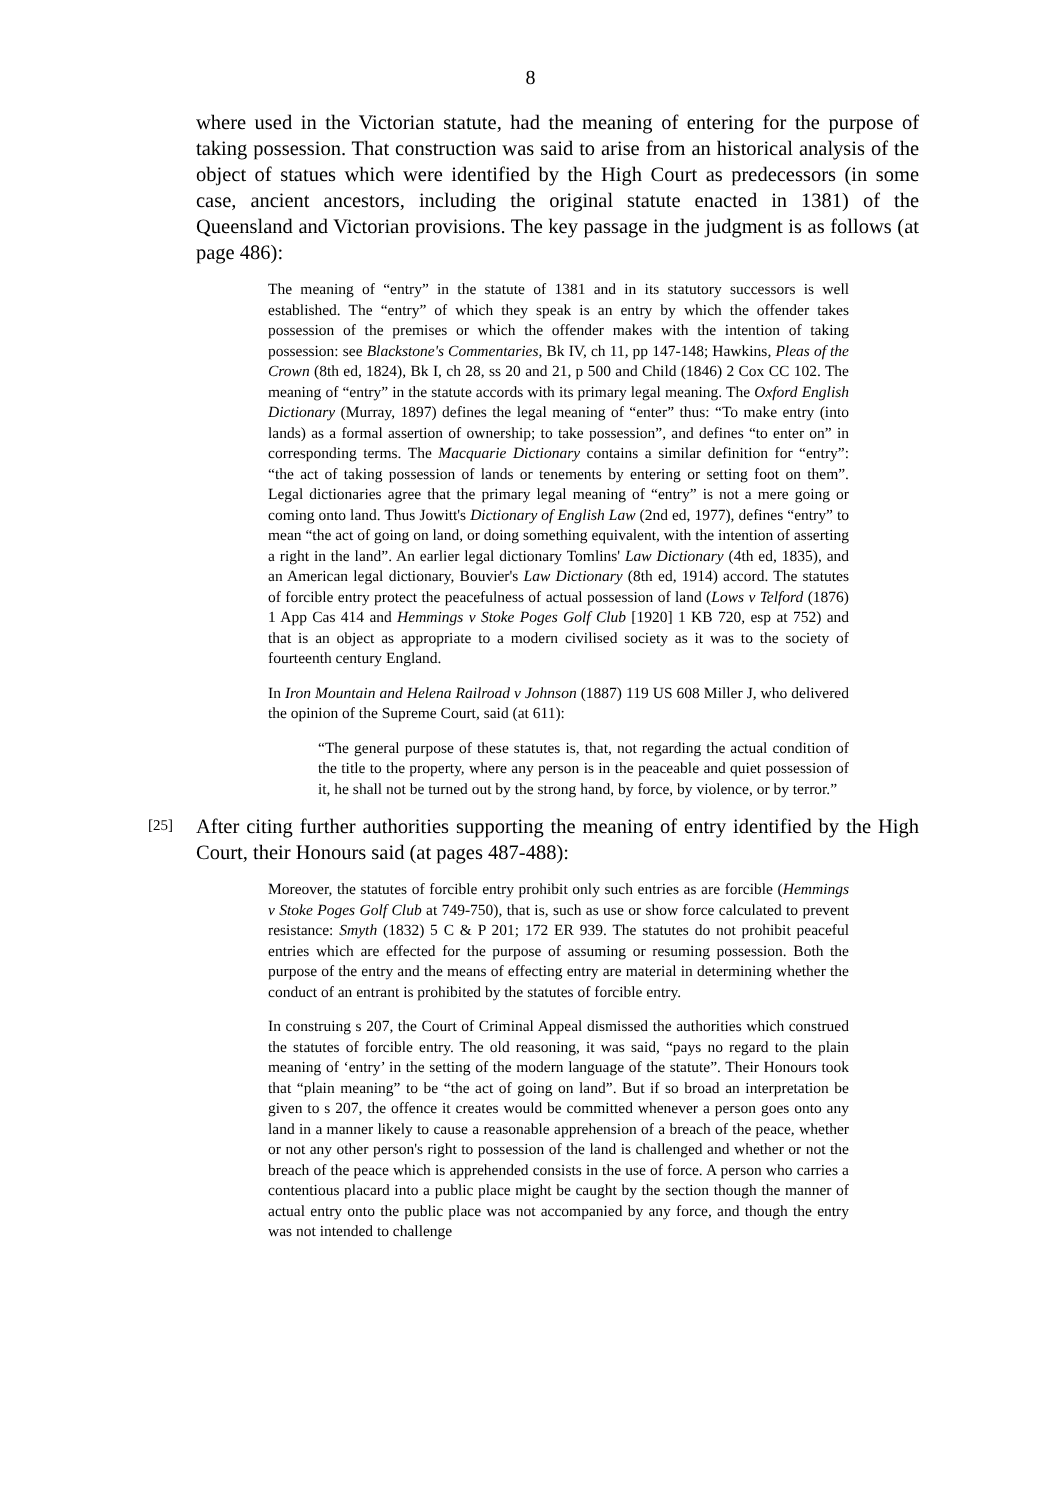8
where used in the Victorian statute, had the meaning of entering for the purpose of taking possession. That construction was said to arise from an historical analysis of the object of statues which were identified by the High Court as predecessors (in some case, ancient ancestors, including the original statute enacted in 1381) of the Queensland and Victorian provisions. The key passage in the judgment is as follows (at page 486):
The meaning of “entry” in the statute of 1381 and in its statutory successors is well established. The “entry” of which they speak is an entry by which the offender takes possession of the premises or which the offender makes with the intention of taking possession: see Blackstone's Commentaries, Bk IV, ch 11, pp 147-148; Hawkins, Pleas of the Crown (8th ed, 1824), Bk I, ch 28, ss 20 and 21, p 500 and Child (1846) 2 Cox CC 102. The meaning of “entry” in the statute accords with its primary legal meaning. The Oxford English Dictionary (Murray, 1897) defines the legal meaning of “enter” thus: “To make entry (into lands) as a formal assertion of ownership; to take possession”, and defines “to enter on” in corresponding terms. The Macquarie Dictionary contains a similar definition for “entry”: “the act of taking possession of lands or tenements by entering or setting foot on them”. Legal dictionaries agree that the primary legal meaning of “entry” is not a mere going or coming onto land. Thus Jowitt's Dictionary of English Law (2nd ed, 1977), defines “entry” to mean “the act of going on land, or doing something equivalent, with the intention of asserting a right in the land”. An earlier legal dictionary Tomlins' Law Dictionary (4th ed, 1835), and an American legal dictionary, Bouvier's Law Dictionary (8th ed, 1914) accord. The statutes of forcible entry protect the peacefulness of actual possession of land (Lows v Telford (1876) 1 App Cas 414 and Hemmings v Stoke Poges Golf Club [1920] 1 KB 720, esp at 752) and that is an object as appropriate to a modern civilised society as it was to the society of fourteenth century England.
In Iron Mountain and Helena Railroad v Johnson (1887) 119 US 608 Miller J, who delivered the opinion of the Supreme Court, said (at 611):
“The general purpose of these statutes is, that, not regarding the actual condition of the title to the property, where any person is in the peaceable and quiet possession of it, he shall not be turned out by the strong hand, by force, by violence, or by terror.”
[25]
After citing further authorities supporting the meaning of entry identified by the High Court, their Honours said (at pages 487-488):
Moreover, the statutes of forcible entry prohibit only such entries as are forcible (Hemmings v Stoke Poges Golf Club at 749-750), that is, such as use or show force calculated to prevent resistance: Smyth (1832) 5 C & P 201; 172 ER 939. The statutes do not prohibit peaceful entries which are effected for the purpose of assuming or resuming possession. Both the purpose of the entry and the means of effecting entry are material in determining whether the conduct of an entrant is prohibited by the statutes of forcible entry.
In construing s 207, the Court of Criminal Appeal dismissed the authorities which construed the statutes of forcible entry. The old reasoning, it was said, “pays no regard to the plain meaning of ‘entry’ in the setting of the modern language of the statute”. Their Honours took that “plain meaning” to be “the act of going on land”. But if so broad an interpretation be given to s 207, the offence it creates would be committed whenever a person goes onto any land in a manner likely to cause a reasonable apprehension of a breach of the peace, whether or not any other person's right to possession of the land is challenged and whether or not the breach of the peace which is apprehended consists in the use of force. A person who carries a contentious placard into a public place might be caught by the section though the manner of actual entry onto the public place was not accompanied by any force, and though the entry was not intended to challenge